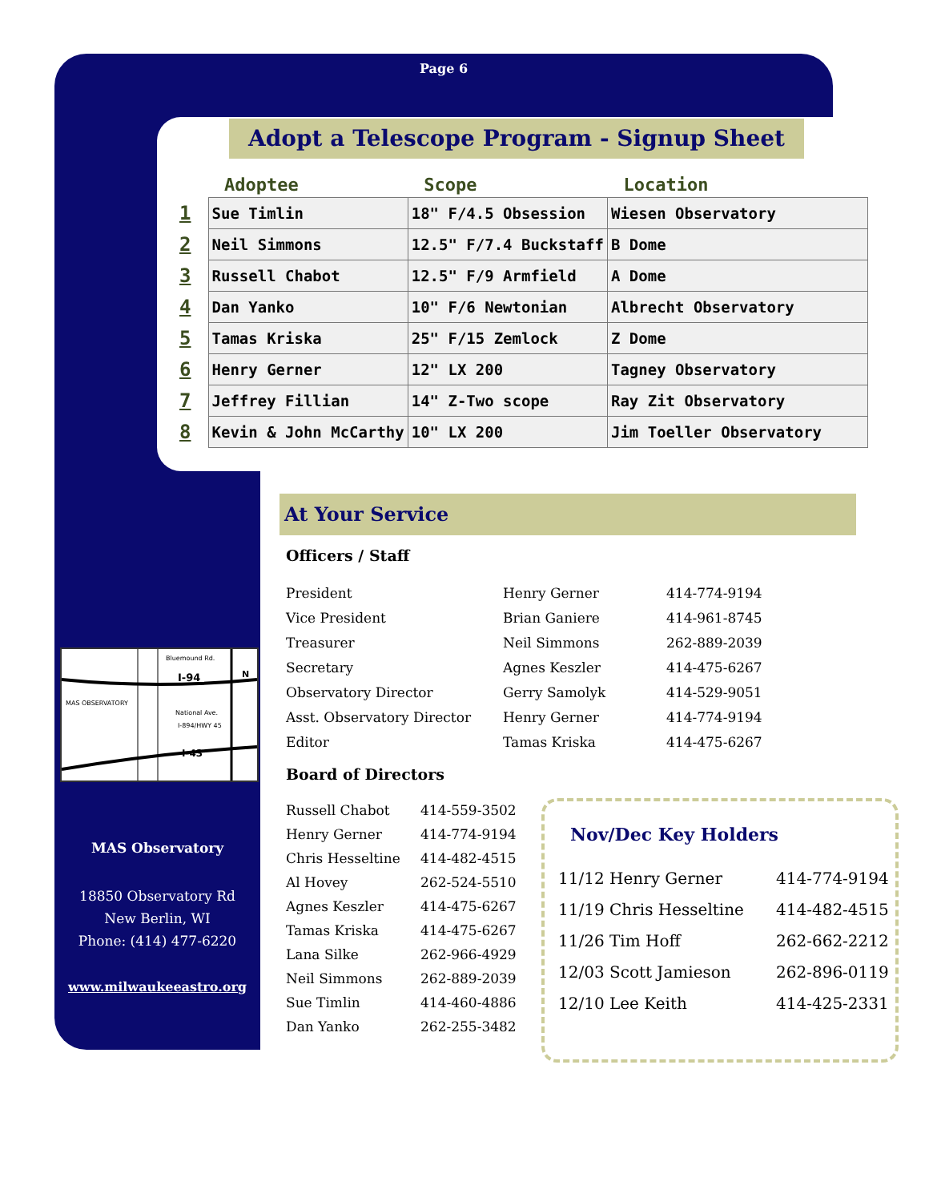Page 6
Adopt a Telescope Program - Signup Sheet
| | Adoptee | Scope | Location |
| --- | --- | --- | --- |
| 1 | Sue Timlin | 18" F/4.5 Obsession | Wiesen Observatory |
| 2 | Neil Simmons | 12.5" F/7.4 Buckstaff | B Dome |
| 3 | Russell Chabot | 12.5" F/9 Armfield | A Dome |
| 4 | Dan Yanko | 10" F/6 Newtonian | Albrecht Observatory |
| 5 | Tamas Kriska | 25" F/15 Zemlock | Z Dome |
| 6 | Henry Gerner | 12" LX 200 | Tagney Observatory |
| 7 | Jeffrey Fillian | 14" Z-Two scope | Ray Zit Observatory |
| 8 | Kevin & John McCarthy | 10" LX 200 | Jim Toeller Observatory |
At Your Service
Officers / Staff
| President | Henry Gerner | 414-774-9194 |
| Vice President | Brian Ganiere | 414-961-8745 |
| Treasurer | Neil Simmons | 262-889-2039 |
| Secretary | Agnes Keszler | 414-475-6267 |
| Observatory Director | Gerry Samolyk | 414-529-9051 |
| Asst. Observatory Director | Henry Gerner | 414-774-9194 |
| Editor | Tamas Kriska | 414-475-6267 |
Board of Directors
| Russell Chabot | 414-559-3502 |
| Henry Gerner | 414-774-9194 |
| Chris Hesseltine | 414-482-4515 |
| Al Hovey | 262-524-5510 |
| Agnes Keszler | 414-475-6267 |
| Tamas Kriska | 414-475-6267 |
| Lana Silke | 262-966-4929 |
| Neil Simmons | 262-889-2039 |
| Sue Timlin | 414-460-4886 |
| Dan Yanko | 262-255-3482 |
Nov/Dec Key Holders
| 11/12 Henry Gerner | 414-774-9194 |
| 11/19 Chris Hesseltine | 414-482-4515 |
| 11/26 Tim Hoff | 262-662-2212 |
| 12/03 Scott Jamieson | 262-896-0119 |
| 12/10 Lee Keith | 414-425-2331 |
Bluemound Rd.
I-94
MAS OBSERVATORY
National Ave.
I-894/HWY 45
I-43
N
MAS Observatory
18850 Observatory Rd
New Berlin, WI
Phone: (414) 477-6220
www.milwaukeeastro.org